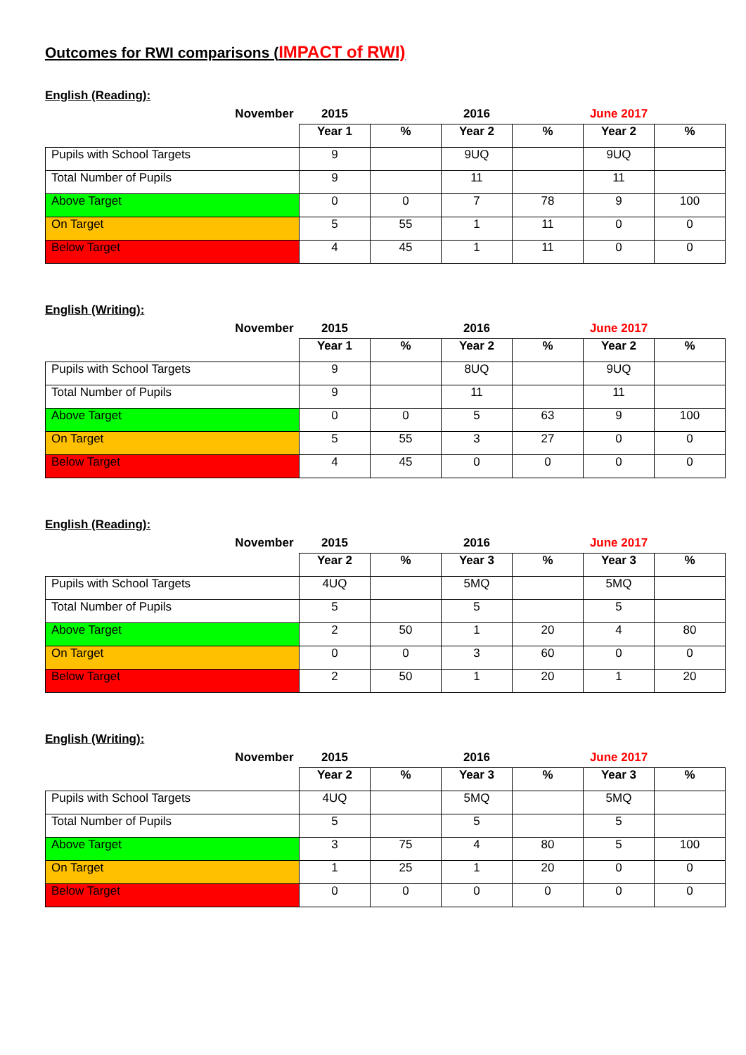Outcomes for RWI comparisons (IMPACT of RWI)
English (Reading):
| November | 2015 | | 2016 | | June 2017 | |
| --- | --- | --- | --- | --- | --- | --- |
| | Year 1 | % | Year 2 | % | Year 2 | % |
| Pupils with School Targets | 9 | | 9UQ | | 9UQ | |
| Total Number of Pupils | 9 | | 11 | | 11 | |
| Above Target | 0 | 0 | 7 | 78 | 9 | 100 |
| On Target | 5 | 55 | 1 | 11 | 0 | 0 |
| Below Target | 4 | 45 | 1 | 11 | 0 | 0 |
English (Writing):
| November | 2015 | | 2016 | | June 2017 | |
| --- | --- | --- | --- | --- | --- | --- |
| | Year 1 | % | Year 2 | % | Year 2 | % |
| Pupils with School Targets | 9 | | 8UQ | | 9UQ | |
| Total Number of Pupils | 9 | | 11 | | 11 | |
| Above Target | 0 | 0 | 5 | 63 | 9 | 100 |
| On Target | 5 | 55 | 3 | 27 | 0 | 0 |
| Below Target | 4 | 45 | 0 | 0 | 0 | 0 |
English (Reading):
| November | 2015 | | 2016 | | June 2017 | |
| --- | --- | --- | --- | --- | --- | --- |
| | Year 2 | % | Year 3 | % | Year 3 | % |
| Pupils with School Targets | 4UQ | | 5MQ | | 5MQ | |
| Total Number of Pupils | 5 | | 5 | | 5 | |
| Above Target | 2 | 50 | 1 | 20 | 4 | 80 |
| On Target | 0 | 0 | 3 | 60 | 0 | 0 |
| Below Target | 2 | 50 | 1 | 20 | 1 | 20 |
English (Writing):
| November | 2015 | | 2016 | | June 2017 | |
| --- | --- | --- | --- | --- | --- | --- |
| | Year 2 | % | Year 3 | % | Year 3 | % |
| Pupils with School Targets | 4UQ | | 5MQ | | 5MQ | |
| Total Number of Pupils | 5 | | 5 | | 5 | |
| Above Target | 3 | 75 | 4 | 80 | 5 | 100 |
| On Target | 1 | 25 | 1 | 20 | 0 | 0 |
| Below Target | 0 | 0 | 0 | 0 | 0 | 0 |